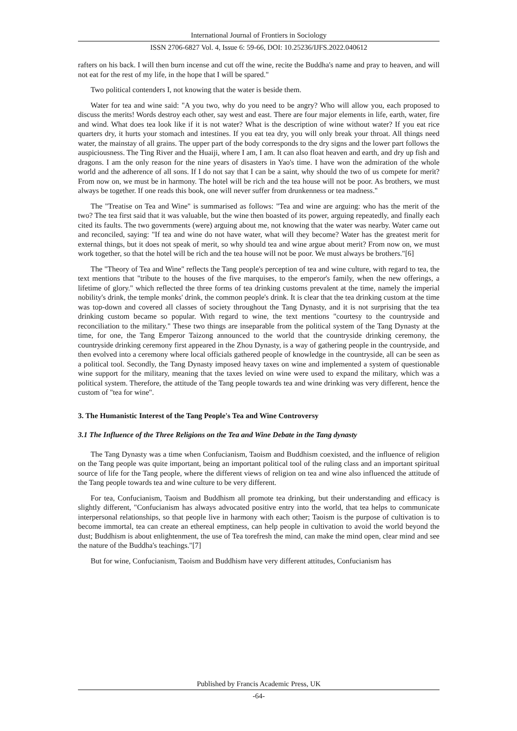International Journal of Frontiers in Sociology
ISSN 2706-6827 Vol. 4, Issue 6: 59-66, DOI: 10.25236/IJFS.2022.040612
rafters on his back. I will then burn incense and cut off the wine, recite the Buddha's name and pray to heaven, and will not eat for the rest of my life, in the hope that I will be spared."
Two political contenders I, not knowing that the water is beside them.
Water for tea and wine said: "A you two, why do you need to be angry? Who will allow you, each proposed to discuss the merits! Words destroy each other, say west and east. There are four major elements in life, earth, water, fire and wind. What does tea look like if it is not water? What is the description of wine without water? If you eat rice quarters dry, it hurts your stomach and intestines. If you eat tea dry, you will only break your throat. All things need water, the mainstay of all grains. The upper part of the body corresponds to the dry signs and the lower part follows the auspiciousness. The Ting River and the Huaiji, where I am, I am. It can also float heaven and earth, and dry up fish and dragons. I am the only reason for the nine years of disasters in Yao's time. I have won the admiration of the whole world and the adherence of all sons. If I do not say that I can be a saint, why should the two of us compete for merit? From now on, we must be in harmony. The hotel will be rich and the tea house will not be poor. As brothers, we must always be together. If one reads this book, one will never suffer from drunkenness or tea madness."
The "Treatise on Tea and Wine" is summarised as follows: "Tea and wine are arguing: who has the merit of the two? The tea first said that it was valuable, but the wine then boasted of its power, arguing repeatedly, and finally each cited its faults. The two governments (were) arguing about me, not knowing that the water was nearby. Water came out and reconciled, saying: "If tea and wine do not have water, what will they become? Water has the greatest merit for external things, but it does not speak of merit, so why should tea and wine argue about merit? From now on, we must work together, so that the hotel will be rich and the tea house will not be poor. We must always be brothers."[6]
The "Theory of Tea and Wine" reflects the Tang people's perception of tea and wine culture, with regard to tea, the text mentions that "tribute to the houses of the five marquises, to the emperor's family, when the new offerings, a lifetime of glory." which reflected the three forms of tea drinking customs prevalent at the time, namely the imperial nobility's drink, the temple monks' drink, the common people's drink. It is clear that the tea drinking custom at the time was top-down and covered all classes of society throughout the Tang Dynasty, and it is not surprising that the tea drinking custom became so popular. With regard to wine, the text mentions "courtesy to the countryside and reconciliation to the military." These two things are inseparable from the political system of the Tang Dynasty at the time, for one, the Tang Emperor Taizong announced to the world that the countryside drinking ceremony, the countryside drinking ceremony first appeared in the Zhou Dynasty, is a way of gathering people in the countryside, and then evolved into a ceremony where local officials gathered people of knowledge in the countryside, all can be seen as a political tool. Secondly, the Tang Dynasty imposed heavy taxes on wine and implemented a system of questionable wine support for the military, meaning that the taxes levied on wine were used to expand the military, which was a political system. Therefore, the attitude of the Tang people towards tea and wine drinking was very different, hence the custom of "tea for wine".
3. The Humanistic Interest of the Tang People's Tea and Wine Controversy
3.1 The Influence of the Three Religions on the Tea and Wine Debate in the Tang dynasty
The Tang Dynasty was a time when Confucianism, Taoism and Buddhism coexisted, and the influence of religion on the Tang people was quite important, being an important political tool of the ruling class and an important spiritual source of life for the Tang people, where the different views of religion on tea and wine also influenced the attitude of the Tang people towards tea and wine culture to be very different.
For tea, Confucianism, Taoism and Buddhism all promote tea drinking, but their understanding and efficacy is slightly different, "Confucianism has always advocated positive entry into the world, that tea helps to communicate interpersonal relationships, so that people live in harmony with each other; Taoism is the purpose of cultivation is to become immortal, tea can create an ethereal emptiness, can help people in cultivation to avoid the world beyond the dust; Buddhism is about enlightenment, the use of Tea torefresh the mind, can make the mind open, clear mind and see the nature of the Buddha's teachings."[7]
But for wine, Confucianism, Taoism and Buddhism have very different attitudes, Confucianism has
Published by Francis Academic Press, UK
-64-